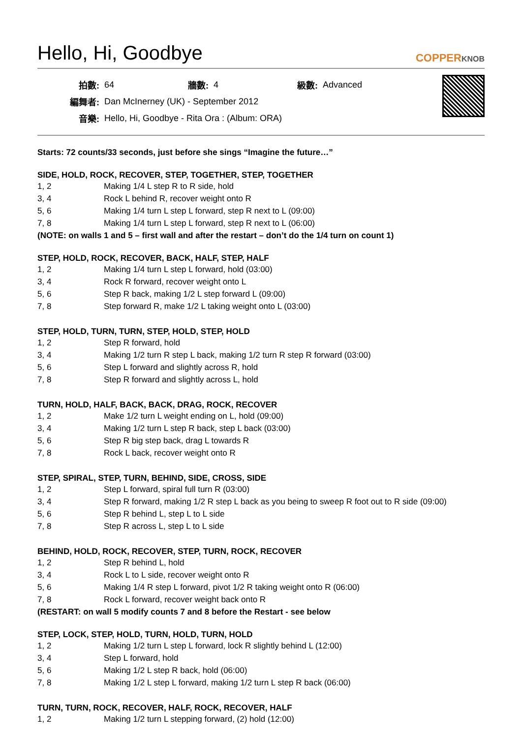Hello, Hi, Goodbye
COPPERKNOB
| 拍數: | 64 | 牆數: | 4 | 級數: | Advanced |
| 編舞者: | Dan McInerney (UK) - September 2012 | | | | |
| 音樂: | Hello, Hi, Goodbye - Rita Ora : (Album: ORA) | | | | |
Starts: 72 counts/33 seconds, just before she sings “Imagine the future…”
SIDE, HOLD, ROCK, RECOVER, STEP, TOGETHER, STEP, TOGETHER
| 1, 2 | Making 1/4 L step R to R side, hold |
| 3, 4 | Rock L behind R, recover weight onto R |
| 5, 6 | Making 1/4 turn L step L forward, step R next to L (09:00) |
| 7, 8 | Making 1/4 turn L step L forward, step R next to L (06:00) |
(NOTE: on walls 1 and 5 – first wall and after the restart – don’t do the 1/4 turn on count 1)
STEP, HOLD, ROCK, RECOVER, BACK, HALF, STEP, HALF
| 1, 2 | Making 1/4 turn L step L forward, hold (03:00) |
| 3, 4 | Rock R forward, recover weight onto L |
| 5, 6 | Step R back, making 1/2 L step forward L (09:00) |
| 7, 8 | Step forward R, make 1/2 L taking weight onto L (03:00) |
STEP, HOLD, TURN, TURN, STEP, HOLD, STEP, HOLD
| 1, 2 | Step R forward, hold |
| 3, 4 | Making 1/2 turn R step L back, making 1/2 turn R step R forward (03:00) |
| 5, 6 | Step L forward and slightly across R, hold |
| 7, 8 | Step R forward and slightly across L, hold |
TURN, HOLD, HALF, BACK, BACK, DRAG, ROCK, RECOVER
| 1, 2 | Make 1/2 turn L weight ending on L, hold (09:00) |
| 3, 4 | Making 1/2 turn L step R back, step L back (03:00) |
| 5, 6 | Step R big step back, drag L towards R |
| 7, 8 | Rock L back, recover weight onto R |
STEP, SPIRAL, STEP, TURN, BEHIND, SIDE, CROSS, SIDE
| 1, 2 | Step L forward, spiral full turn R (03:00) |
| 3, 4 | Step R forward, making 1/2 R step L back as you being to sweep R foot out to R side (09:00) |
| 5, 6 | Step R behind L, step L to L side |
| 7, 8 | Step R across L, step L to L side |
BEHIND, HOLD, ROCK, RECOVER, STEP, TURN, ROCK, RECOVER
| 1, 2 | Step R behind L, hold |
| 3, 4 | Rock L to L side, recover weight onto R |
| 5, 6 | Making 1/4 R step L forward, pivot 1/2 R taking weight onto R (06:00) |
| 7, 8 | Rock L forward, recover weight back onto R |
(RESTART: on wall 5 modify counts 7 and 8 before the Restart - see below
STEP, LOCK, STEP, HOLD, TURN, HOLD, TURN, HOLD
| 1, 2 | Making 1/2 turn L step L forward, lock R slightly behind L (12:00) |
| 3, 4 | Step L forward, hold |
| 5, 6 | Making 1/2 L step R back, hold (06:00) |
| 7, 8 | Making 1/2 L step L forward, making 1/2 turn L step R back (06:00) |
TURN, TURN, ROCK, RECOVER, HALF, ROCK, RECOVER, HALF
| 1, 2 | Making 1/2 turn L stepping forward, (2) hold (12:00) |